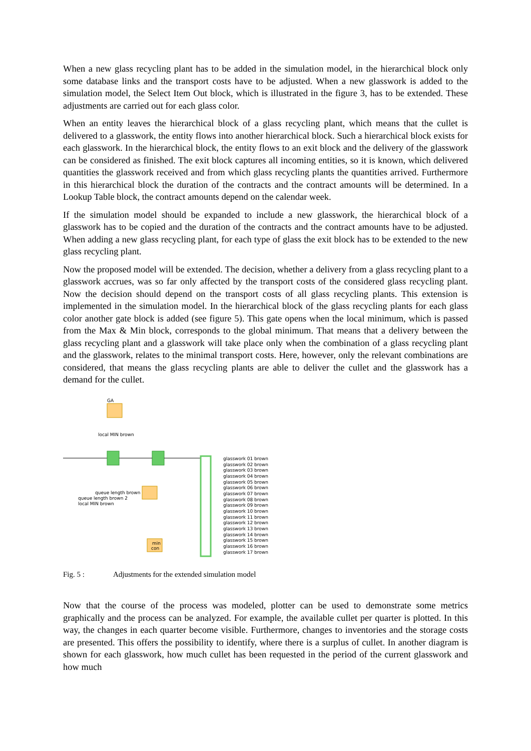When a new glass recycling plant has to be added in the simulation model, in the hierarchical block only some database links and the transport costs have to be adjusted. When a new glasswork is added to the simulation model, the Select Item Out block, which is illustrated in the figure 3, has to be extended. These adjustments are carried out for each glass color.
When an entity leaves the hierarchical block of a glass recycling plant, which means that the cullet is delivered to a glasswork, the entity flows into another hierarchical block. Such a hierarchical block exists for each glasswork. In the hierarchical block, the entity flows to an exit block and the delivery of the glasswork can be considered as finished. The exit block captures all incoming entities, so it is known, which delivered quantities the glasswork received and from which glass recycling plants the quantities arrived. Furthermore in this hierarchical block the duration of the contracts and the contract amounts will be determined. In a Lookup Table block, the contract amounts depend on the calendar week.
If the simulation model should be expanded to include a new glasswork, the hierarchical block of a glasswork has to be copied and the duration of the contracts and the contract amounts have to be adjusted. When adding a new glass recycling plant, for each type of glass the exit block has to be extended to the new glass recycling plant.
Now the proposed model will be extended. The decision, whether a delivery from a glass recycling plant to a glasswork accrues, was so far only affected by the transport costs of the considered glass recycling plant. Now the decision should depend on the transport costs of all glass recycling plants. This extension is implemented in the simulation model. In the hierarchical block of the glass recycling plants for each glass color another gate block is added (see figure 5). This gate opens when the local minimum, which is passed from the Max & Min block, corresponds to the global minimum. That means that a delivery between the glass recycling plant and a glasswork will take place only when the combination of a glass recycling plant and the glasswork, relates to the minimal transport costs. Here, however, only the relevant combinations are considered, that means the glass recycling plants are able to deliver the cullet and the glasswork has a demand for the cullet.
GA
local MIN brown
queue length brown
queue length brown 2
local MIN brown
min
con
glasswork 01 brown
glasswork 02 brown
glasswork 03 brown
glasswork 04 brown
glasswork 05 brown
glasswork 06 brown
glasswork 07 brown
glasswork 08 brown
glasswork 09 brown
glasswork 10 brown
glasswork 11 brown
glasswork 12 brown
glasswork 13 brown
glasswork 14 brown
glasswork 15 brown
glasswork 16 brown
glasswork 17 brown
Fig. 5 : Adjustments for the extended simulation model
Now that the course of the process was modeled, plotter can be used to demonstrate some metrics graphically and the process can be analyzed. For example, the available cullet per quarter is plotted. In this way, the changes in each quarter become visible. Furthermore, changes to inventories and the storage costs are presented. This offers the possibility to identify, where there is a surplus of cullet. In another diagram is shown for each glasswork, how much cullet has been requested in the period of the current glasswork and how much